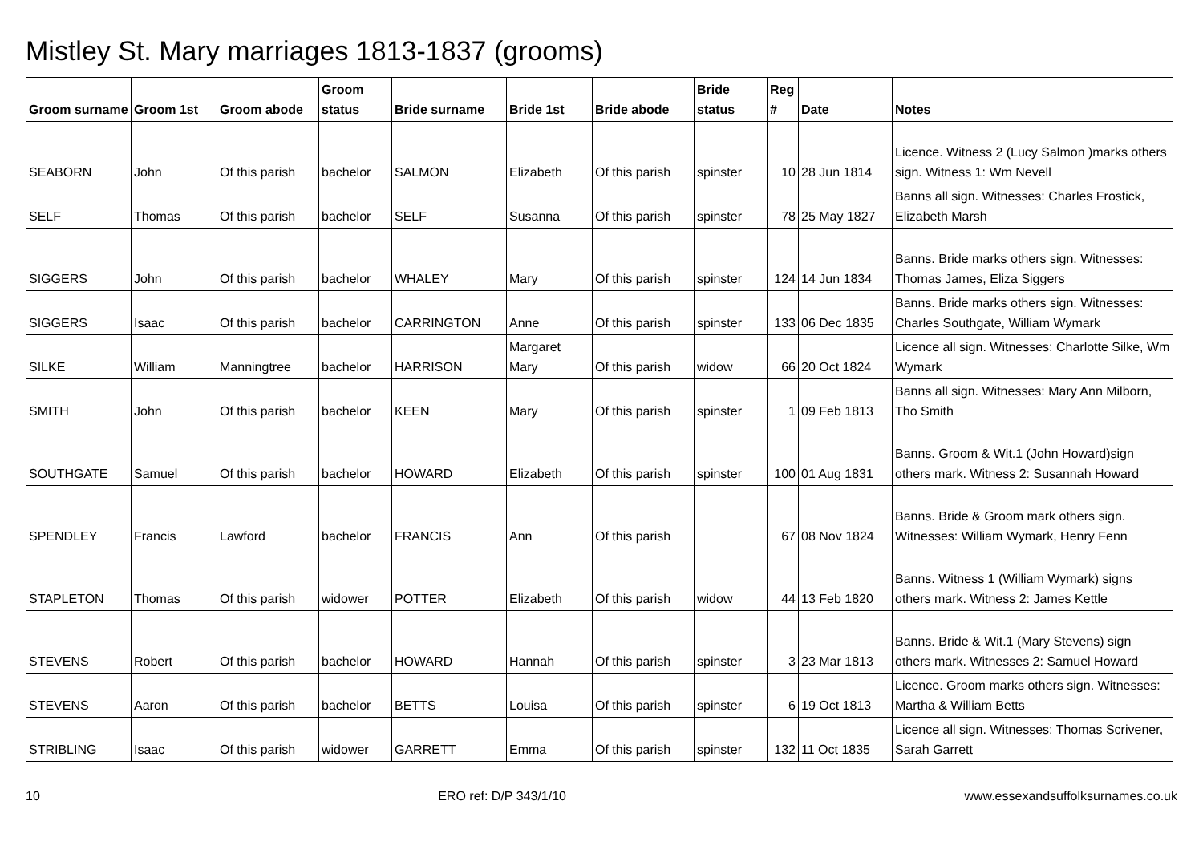Mistley St. Mary marriages 1813-1837 (grooms)
| Groom surname | Groom 1st | Groom abode | Groom status | Bride surname | Bride 1st | Bride abode | Bride status | Reg # | Date | Notes |
| --- | --- | --- | --- | --- | --- | --- | --- | --- | --- | --- |
| SEABORN | John | Of this parish | bachelor | SALMON | Elizabeth | Of this parish | spinster | 10 | 28 Jun 1814 | Licence. Witness 2 (Lucy Salmon )marks others sign. Witness 1: Wm Nevell |
| SELF | Thomas | Of this parish | bachelor | SELF | Susanna | Of this parish | spinster | 78 | 25 May 1827 | Banns all sign. Witnesses: Charles Frostick, Elizabeth Marsh |
| SIGGERS | John | Of this parish | bachelor | WHALEY | Mary | Of this parish | spinster | 124 | 14 Jun 1834 | Banns. Bride marks others sign. Witnesses: Thomas James, Eliza Siggers |
| SIGGERS | Isaac | Of this parish | bachelor | CARRINGTON | Anne | Of this parish | spinster | 133 | 06 Dec 1835 | Banns. Bride marks others sign. Witnesses: Charles Southgate, William Wymark |
| SILKE | William | Manningtree | bachelor | HARRISON | Margaret Mary | Of this parish | widow | 66 | 20 Oct 1824 | Licence all sign. Witnesses: Charlotte Silke, Wm Wymark |
| SMITH | John | Of this parish | bachelor | KEEN | Mary | Of this parish | spinster | 1 | 09 Feb 1813 | Banns all sign. Witnesses: Mary Ann Milborn, Tho Smith |
| SOUTHGATE | Samuel | Of this parish | bachelor | HOWARD | Elizabeth | Of this parish | spinster | 100 | 01 Aug 1831 | Banns. Groom & Wit.1 (John Howard)sign others mark. Witness 2: Susannah Howard |
| SPENDLEY | Francis | Lawford | bachelor | FRANCIS | Ann | Of this parish | | 67 | 08 Nov 1824 | Banns. Bride & Groom mark others sign. Witnesses: William Wymark, Henry Fenn |
| STAPLETON | Thomas | Of this parish | widower | POTTER | Elizabeth | Of this parish | widow | 44 | 13 Feb 1820 | Banns. Witness 1 (William Wymark) signs others mark. Witness 2: James Kettle |
| STEVENS | Robert | Of this parish | bachelor | HOWARD | Hannah | Of this parish | spinster | 3 | 23 Mar 1813 | Banns. Bride & Wit.1 (Mary Stevens) sign others mark. Witnesses 2: Samuel Howard |
| STEVENS | Aaron | Of this parish | bachelor | BETTS | Louisa | Of this parish | spinster | 6 | 19 Oct 1813 | Licence. Groom marks others sign. Witnesses: Martha & William Betts |
| STRIBLING | Isaac | Of this parish | widower | GARRETT | Emma | Of this parish | spinster | 132 | 11 Oct 1835 | Licence all sign. Witnesses: Thomas Scrivener, Sarah Garrett |
10 ERO ref: D/P 343/1/10 www.essexandsuffolksurnames.co.uk